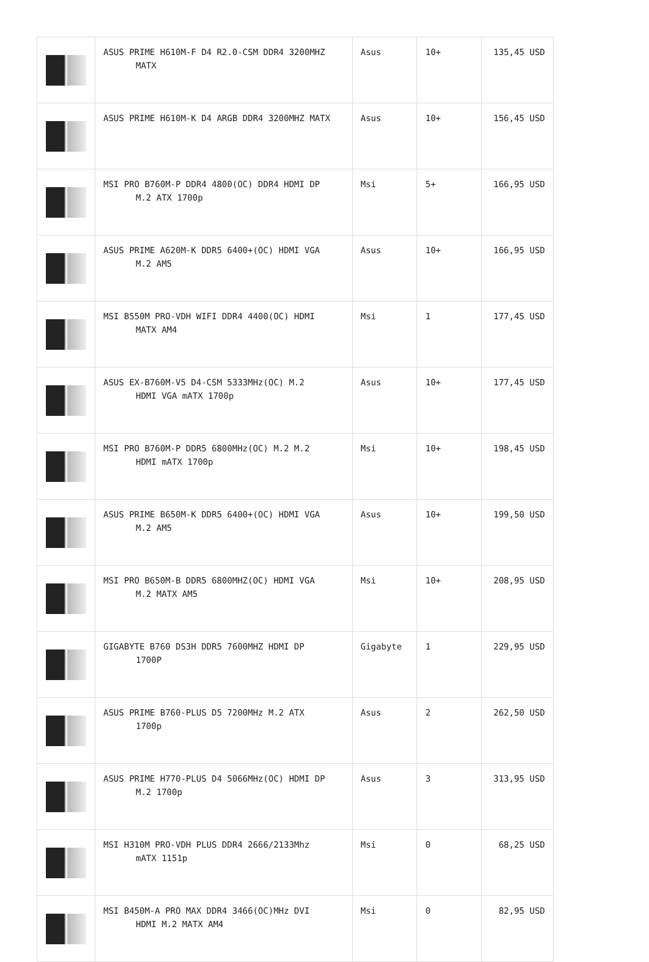| | ASUS PRIME H610M-F D4 R2.0-CSM DDR4 3200MHZ MATX | Asus | 10+ | 135,45 USD |
| | ASUS PRIME H610M-K D4 ARGB DDR4 3200MHZ MATX | Asus | 10+ | 156,45 USD |
| | MSI PRO B760M-P DDR4 4800(OC) DDR4 HDMI DP M.2 ATX 1700p | Msi | 5+ | 166,95 USD |
| | ASUS PRIME A620M-K DDR5 6400+(OC) HDMI VGA M.2 AM5 | Asus | 10+ | 166,95 USD |
| | MSI B550M PRO-VDH WIFI DDR4 4400(OC) HDMI MATX AM4 | Msi | 1 | 177,45 USD |
| | ASUS EX-B760M-V5 D4-CSM 5333MHz(OC) M.2 HDMI VGA mATX 1700p | Asus | 10+ | 177,45 USD |
| | MSI PRO B760M-P DDR5 6800MHz(OC) M.2 M.2 HDMI mATX 1700p | Msi | 10+ | 198,45 USD |
| | ASUS PRIME B650M-K DDR5 6400+(OC) HDMI VGA M.2 AM5 | Asus | 10+ | 199,50 USD |
| | MSI PRO B650M-B DDR5 6800MHZ(OC) HDMI VGA M.2 MATX AM5 | Msi | 10+ | 208,95 USD |
| | GIGABYTE B760 DS3H DDR5 7600MHZ HDMI DP 1700P | Gigabyte | 1 | 229,95 USD |
| | ASUS PRIME B760-PLUS D5 7200MHz M.2 ATX 1700p | Asus | 2 | 262,50 USD |
| | ASUS PRIME H770-PLUS D4 5066MHz(OC) HDMI DP M.2 1700p | Asus | 3 | 313,95 USD |
| | MSI H310M PRO-VDH PLUS DDR4 2666/2133Mhz mATX 1151p | Msi | 0 | 68,25 USD |
| | MSI B450M-A PRO MAX DDR4 3466(OC)MHz DVI HDMI M.2 MATX AM4 | Msi | 0 | 82,95 USD |